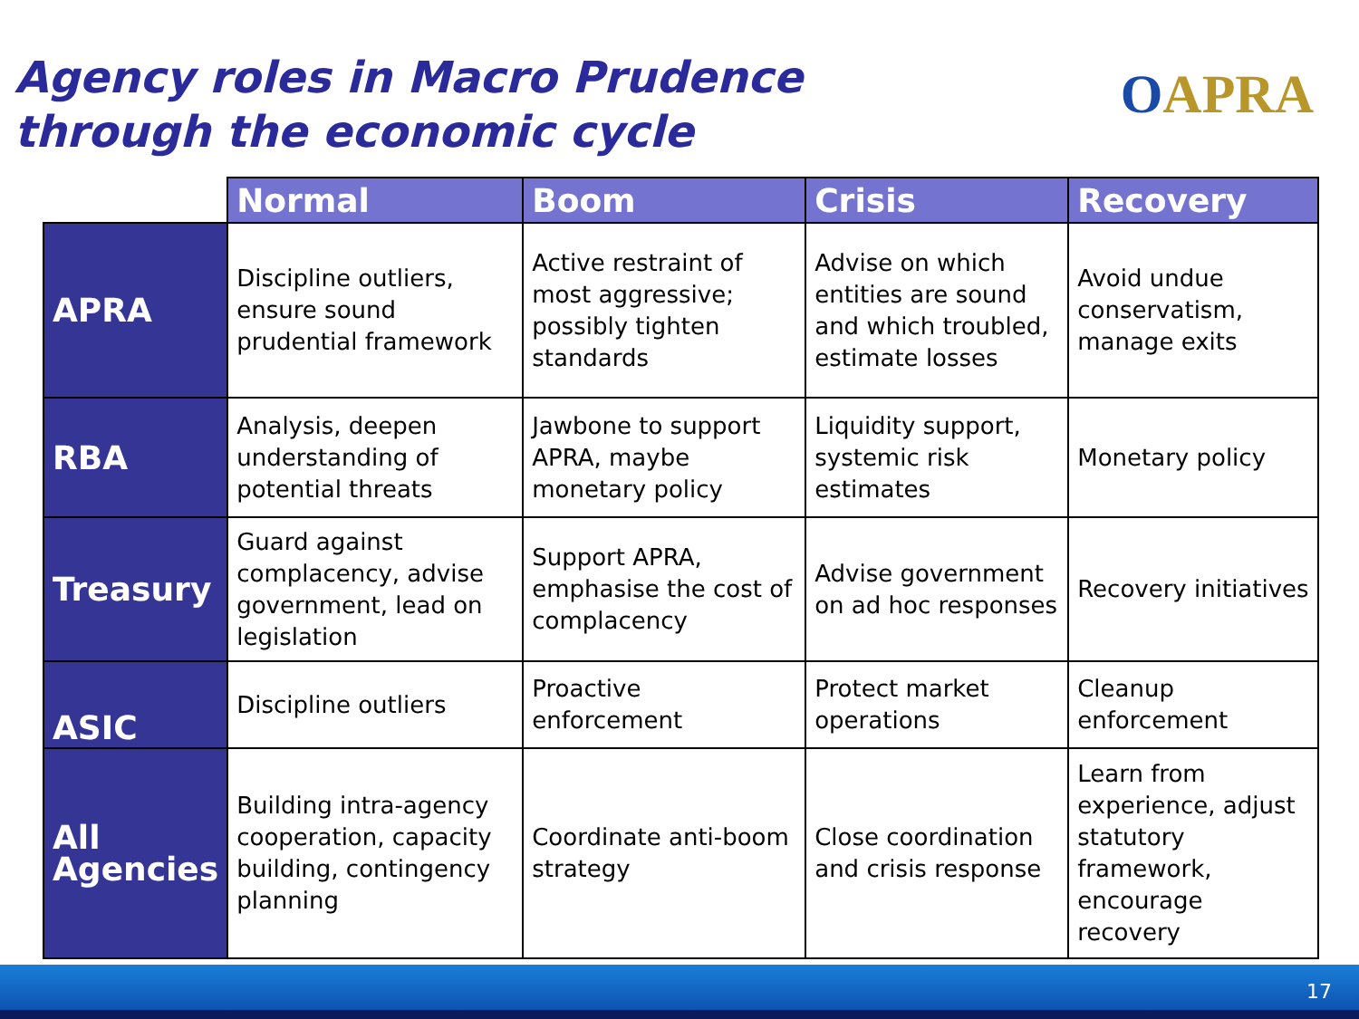Agency roles in Macro Prudence
through the economic cycle
OAPRA
| | Normal | Boom | Crisis | Recovery |
| --- | --- | --- | --- | --- |
| APRA | Discipline outliers, ensure sound prudential framework | Active restraint of most aggressive; possibly tighten standards | Advise on which entities are sound and which troubled, estimate losses | Avoid undue conservatism, manage exits |
| RBA | Analysis, deepen understanding of potential threats | Jawbone to support APRA, maybe monetary policy | Liquidity support, systemic risk estimates | Monetary policy |
| Treasury | Guard against complacency, advise government, lead on legislation | Support APRA, emphasise the cost of complacency | Advise government on ad hoc responses | Recovery initiatives |
| ASIC | Discipline outliers | Proactive enforcement | Protect market operations | Cleanup enforcement |
| All Agencies | Building intra-agency cooperation, capacity building, contingency planning | Coordinate anti-boom strategy | Close coordination and crisis response | Learn from experience, adjust statutory framework, encourage recovery |
17